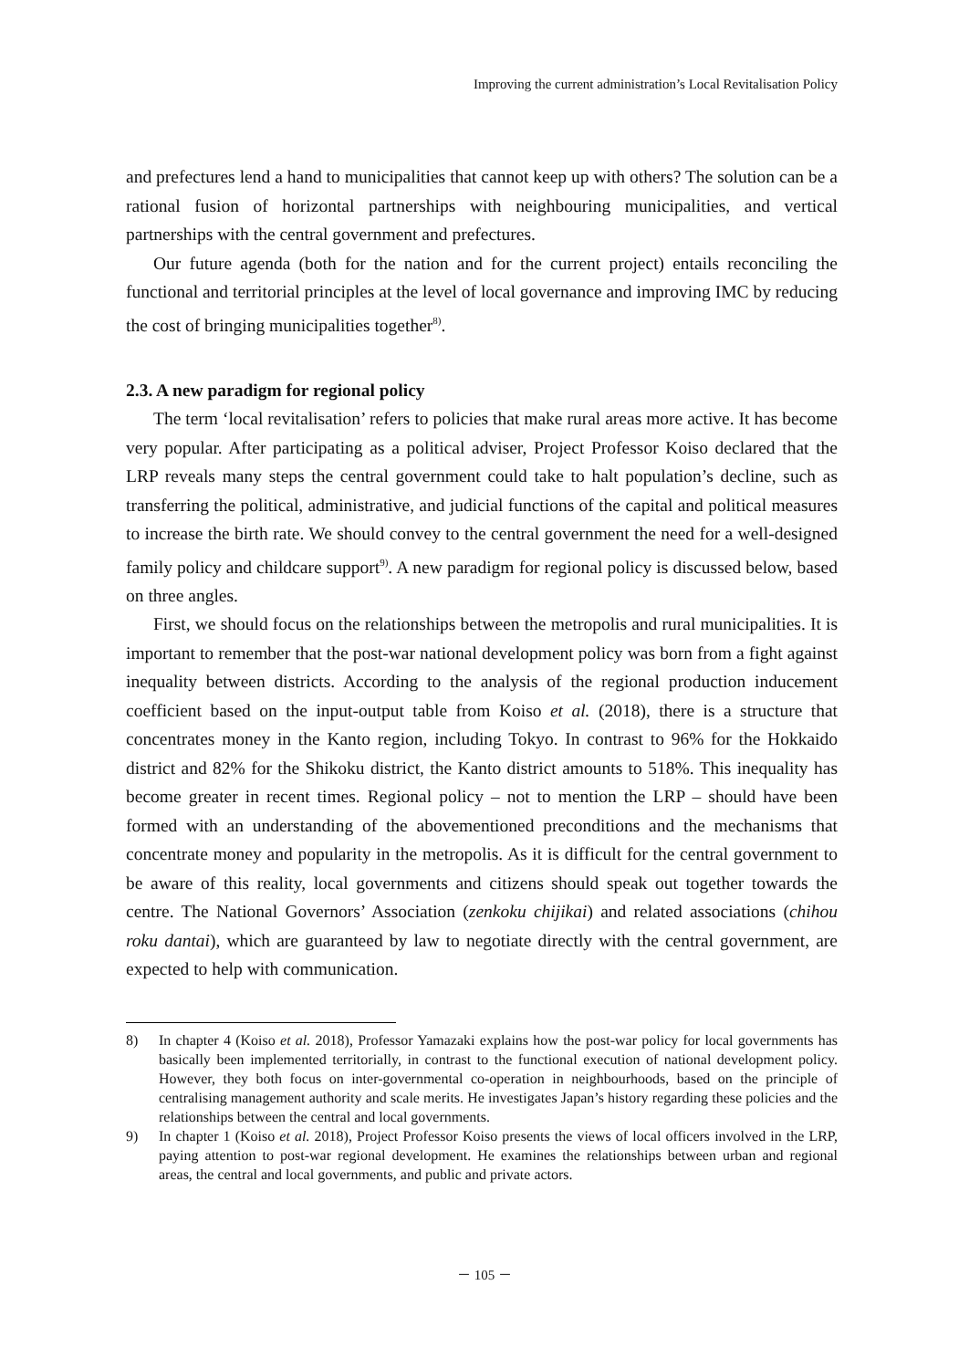Improving the current administration’s Local Revitalisation Policy
and prefectures lend a hand to municipalities that cannot keep up with others? The solution can be a rational fusion of horizontal partnerships with neighbouring municipalities, and vertical partnerships with the central government and prefectures.
Our future agenda (both for the nation and for the current project) entails reconciling the functional and territorial principles at the level of local governance and improving IMC by reducing the cost of bringing municipalities together<sup>8)</sup>.
2.3. A new paradigm for regional policy
The term ‘local revitalisation’ refers to policies that make rural areas more active. It has become very popular. After participating as a political adviser, Project Professor Koiso declared that the LRP reveals many steps the central government could take to halt population’s decline, such as transferring the political, administrative, and judicial functions of the capital and political measures to increase the birth rate. We should convey to the central government the need for a well-designed family policy and childcare support<sup>9)</sup>. A new paradigm for regional policy is discussed below, based on three angles.
First, we should focus on the relationships between the metropolis and rural municipalities. It is important to remember that the post-war national development policy was born from a fight against inequality between districts. According to the analysis of the regional production inducement coefficient based on the input-output table from Koiso et al. (2018), there is a structure that concentrates money in the Kanto region, including Tokyo. In contrast to 96% for the Hokkaido district and 82% for the Shikoku district, the Kanto district amounts to 518%. This inequality has become greater in recent times. Regional policy – not to mention the LRP – should have been formed with an understanding of the abovementioned preconditions and the mechanisms that concentrate money and popularity in the metropolis. As it is difficult for the central government to be aware of this reality, local governments and citizens should speak out together towards the centre. The National Governors’ Association (zenkoku chijikai) and related associations (chihou roku dantai), which are guaranteed by law to negotiate directly with the central government, are expected to help with communication.
8) In chapter 4 (Koiso et al. 2018), Professor Yamazaki explains how the post-war policy for local governments has basically been implemented territorially, in contrast to the functional execution of national development policy. However, they both focus on inter-governmental co-operation in neighbourhoods, based on the principle of centralising management authority and scale merits. He investigates Japan’s history regarding these policies and the relationships between the central and local governments.
9) In chapter 1 (Koiso et al. 2018), Project Professor Koiso presents the views of local officers involved in the LRP, paying attention to post-war regional development. He examines the relationships between urban and regional areas, the central and local governments, and public and private actors.
－ 105 －